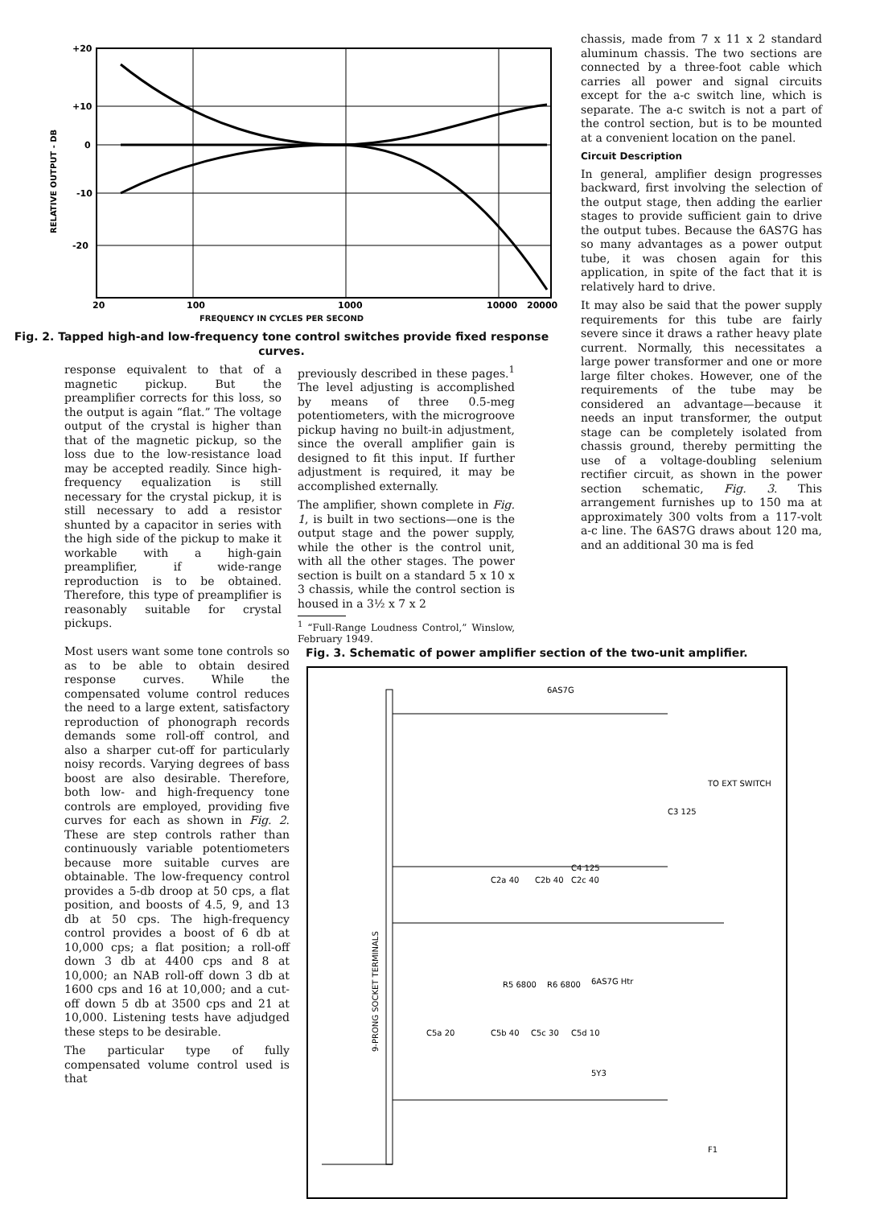+20
+10
0
-10
-20
20
100
1000
10000
20000
RELATIVE OUTPUT - DB
FREQUENCY IN CYCLES PER SECOND
Fig. 2. Tapped high-and low-frequency tone control switches provide fixed response curves.
response equivalent to that of a magnetic pickup. But the preamplifier corrects for this loss, so the output is again “flat.” The voltage output of the crystal is higher than that of the magnetic pickup, so the loss due to the low-resistance load may be accepted readily. Since high-frequency equalization is still necessary for the crystal pickup, it is still necessary to add a resistor shunted by a capacitor in series with the high side of the pickup to make it workable with a high-gain preamplifier, if wide-range reproduction is to be obtained. Therefore, this type of preamplifier is reasonably suitable for crystal pickups.
previously described in these pages.<sup>1</sup> The level adjusting is accomplished by means of three 0.5-meg potentiometers, with the microgroove pickup having no built-in adjustment, since the overall amplifier gain is designed to fit this input. If further adjustment is required, it may be accomplished externally.
The amplifier, shown complete in Fig. 1, is built in two sections—one is the output stage and the power supply, while the other is the control unit, with all the other stages. The power section is built on a standard 5 x 10 x 3 chassis, while the control section is housed in a 3½ x 7 x 2
<sup>1</sup> “Full-Range Loudness Control,” Winslow, February 1949.
chassis, made from 7 x 11 x 2 standard aluminum chassis. The two sections are connected by a three-foot cable which carries all power and signal circuits except for the a-c switch line, which is separate. The a-c switch is not a part of the control section, but is to be mounted at a convenient location on the panel.
Circuit Description
In general, amplifier design progresses backward, first involving the selection of the output stage, then adding the earlier stages to provide sufficient gain to drive the output tubes. Because the 6AS7G has so many advantages as a power output tube, it was chosen again for this application, in spite of the fact that it is relatively hard to drive.
It may also be said that the power supply requirements for this tube are fairly severe since it draws a rather heavy plate current. Normally, this necessitates a large power transformer and one or more large filter chokes. However, one of the requirements of the tube may be considered an advantage—because it needs an input transformer, the output stage can be completely isolated from chassis ground, thereby permitting the use of a voltage-doubling selenium rectifier circuit, as shown in the power section schematic, Fig. 3. This arrangement furnishes up to 150 ma at approximately 300 volts from a 117-volt a-c line. The 6AS7G draws about 120 ma, and an additional 30 ma is fed
Most users want some tone controls so as to be able to obtain desired response curves. While the compensated volume control reduces the need to a large extent, satisfactory reproduction of phonograph records demands some roll-off control, and also a sharper cut-off for particularly noisy records. Varying degrees of bass boost are also desirable. Therefore, both low- and high-frequency tone controls are employed, providing five curves for each as shown in Fig. 2. These are step controls rather than continuously variable potentiometers because more suitable curves are obtainable. The low-frequency control provides a 5-db droop at 50 cps, a flat position, and boosts of 4.5, 9, and 13 db at 50 cps. The high-frequency control provides a boost of 6 db at 10,000 cps; a flat position; a roll-off down 3 db at 4400 cps and 8 at 10,000; an NAB roll-off down 3 db at 1600 cps and 16 at 10,000; and a cut-off down 5 db at 3500 cps and 21 at 10,000. Listening tests have adjudged these steps to be desirable.
The particular type of fully compensated volume control used is that
Fig. 3. Schematic of power amplifier section of the two-unit amplifier.
9-PRONG SOCKET TERMINALS
6AS7G
TO EXT SWITCH
R5 6800
R6 6800
6AS7G Htr
C2a 40
C2b 40
C2c 40
C5a 20
C5b 40
C5c 30
C5d 10
5Y3
F1
C4 125
C3 125